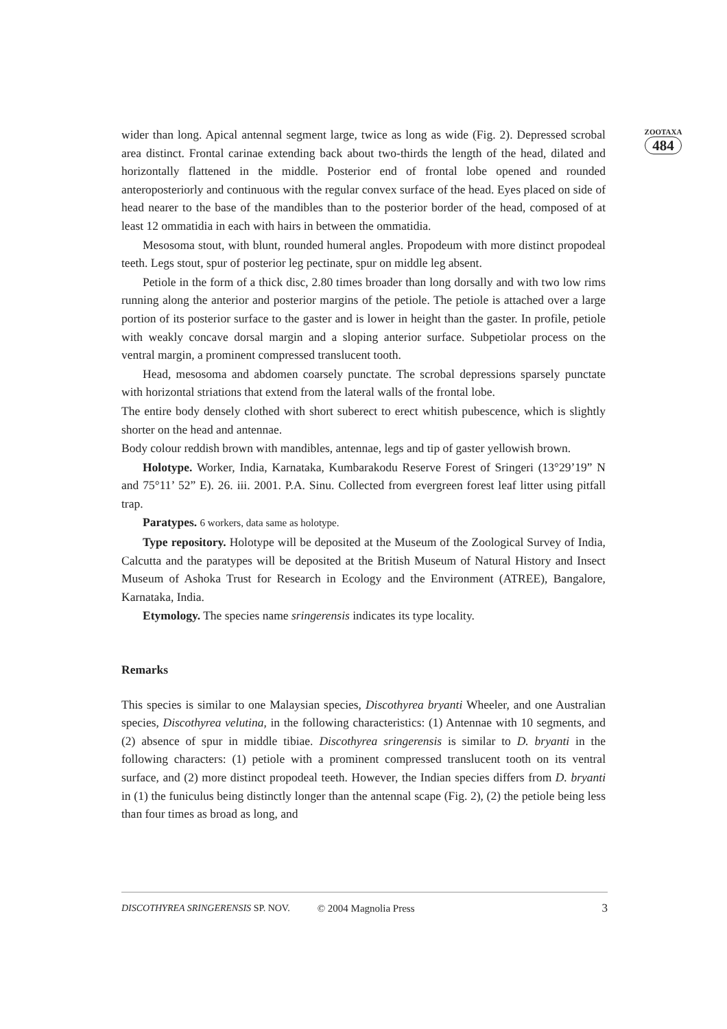ZOOTAXA
484
wider than long. Apical antennal segment large, twice as long as wide (Fig. 2). Depressed scrobal area distinct. Frontal carinae extending back about two-thirds the length of the head, dilated and horizontally flattened in the middle. Posterior end of frontal lobe opened and rounded anteroposteriorly and continuous with the regular convex surface of the head. Eyes placed on side of head nearer to the base of the mandibles than to the posterior border of the head, composed of at least 12 ommatidia in each with hairs in between the ommatidia.
Mesosoma stout, with blunt, rounded humeral angles. Propodeum with more distinct propodeal teeth. Legs stout, spur of posterior leg pectinate, spur on middle leg absent.
Petiole in the form of a thick disc, 2.80 times broader than long dorsally and with two low rims running along the anterior and posterior margins of the petiole. The petiole is attached over a large portion of its posterior surface to the gaster and is lower in height than the gaster. In profile, petiole with weakly concave dorsal margin and a sloping anterior surface. Subpetiolar process on the ventral margin, a prominent compressed translucent tooth.
Head, mesosoma and abdomen coarsely punctate. The scrobal depressions sparsely punctate with horizontal striations that extend from the lateral walls of the frontal lobe.
The entire body densely clothed with short suberect to erect whitish pubescence, which is slightly shorter on the head and antennae.
Body colour reddish brown with mandibles, antennae, legs and tip of gaster yellowish brown.
Holotype. Worker, India, Karnataka, Kumbarakodu Reserve Forest of Sringeri (13°29’19” N and 75°11’ 52” E). 26. iii. 2001. P.A. Sinu. Collected from evergreen forest leaf litter using pitfall trap.
Paratypes. 6 workers, data same as holotype.
Type repository. Holotype will be deposited at the Museum of the Zoological Survey of India, Calcutta and the paratypes will be deposited at the British Museum of Natural History and Insect Museum of Ashoka Trust for Research in Ecology and the Environment (ATREE), Bangalore, Karnataka, India.
Etymology. The species name sringerensis indicates its type locality.
Remarks
This species is similar to one Malaysian species, Discothyrea bryanti Wheeler, and one Australian species, Discothyrea velutina, in the following characteristics: (1) Antennae with 10 segments, and (2) absence of spur in middle tibiae. Discothyrea sringerensis is similar to D. bryanti in the following characters: (1) petiole with a prominent compressed translucent tooth on its ventral surface, and (2) more distinct propodeal teeth. However, the Indian species differs from D. bryanti in (1) the funiculus being distinctly longer than the antennal scape (Fig. 2), (2) the petiole being less than four times as broad as long, and
DISCOTHYREA SRINGERENSIS SP. NOV. © 2004 Magnolia Press 3